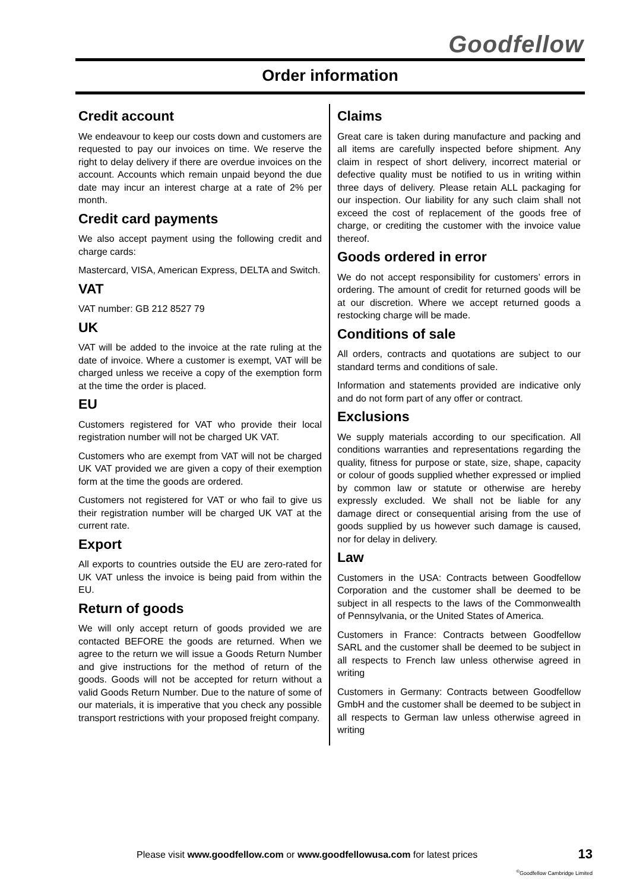Goodfellow
Order information
Credit account
We endeavour to keep our costs down and customers are requested to pay our invoices on time. We reserve the right to delay delivery if there are overdue invoices on the account. Accounts which remain unpaid beyond the due date may incur an interest charge at a rate of 2% per month.
Credit card payments
We also accept payment using the following credit and charge cards:
Mastercard, VISA, American Express, DELTA and Switch.
VAT
VAT number: GB 212 8527 79
UK
VAT will be added to the invoice at the rate ruling at the date of invoice. Where a customer is exempt, VAT will be charged unless we receive a copy of the exemption form at the time the order is placed.
EU
Customers registered for VAT who provide their local registration number will not be charged UK VAT.
Customers who are exempt from VAT will not be charged UK VAT provided we are given a copy of their exemption form at the time the goods are ordered.
Customers not registered for VAT or who fail to give us their registration number will be charged UK VAT at the current rate.
Export
All exports to countries outside the EU are zero-rated for UK VAT unless the invoice is being paid from within the EU.
Return of goods
We will only accept return of goods provided we are contacted BEFORE the goods are returned. When we agree to the return we will issue a Goods Return Number and give instructions for the method of return of the goods. Goods will not be accepted for return without a valid Goods Return Number. Due to the nature of some of our materials, it is imperative that you check any possible transport restrictions with your proposed freight company.
Claims
Great care is taken during manufacture and packing and all items are carefully inspected before shipment. Any claim in respect of short delivery, incorrect material or defective quality must be notified to us in writing within three days of delivery. Please retain ALL packaging for our inspection. Our liability for any such claim shall not exceed the cost of replacement of the goods free of charge, or crediting the customer with the invoice value thereof.
Goods ordered in error
We do not accept responsibility for customers’ errors in ordering. The amount of credit for returned goods will be at our discretion. Where we accept returned goods a restocking charge will be made.
Conditions of sale
All orders, contracts and quotations are subject to our standard terms and conditions of sale.
Information and statements provided are indicative only and do not form part of any offer or contract.
Exclusions
We supply materials according to our specification. All conditions warranties and representations regarding the quality, fitness for purpose or state, size, shape, capacity or colour of goods supplied whether expressed or implied by common law or statute or otherwise are hereby expressly excluded. We shall not be liable for any damage direct or consequential arising from the use of goods supplied by us however such damage is caused, nor for delay in delivery.
Law
Customers in the USA: Contracts between Goodfellow Corporation and the customer shall be deemed to be subject in all respects to the laws of the Commonwealth of Pennsylvania, or the United States of America.
Customers in France: Contracts between Goodfellow SARL and the customer shall be deemed to be subject in all respects to French law unless otherwise agreed in writing
Customers in Germany: Contracts between Goodfellow GmbH and the customer shall be deemed to be subject in all respects to German law unless otherwise agreed in writing
Please visit www.goodfellow.com or www.goodfellowusa.com for latest prices
13
<sup>©</sup>Goodfellow Cambridge Limited